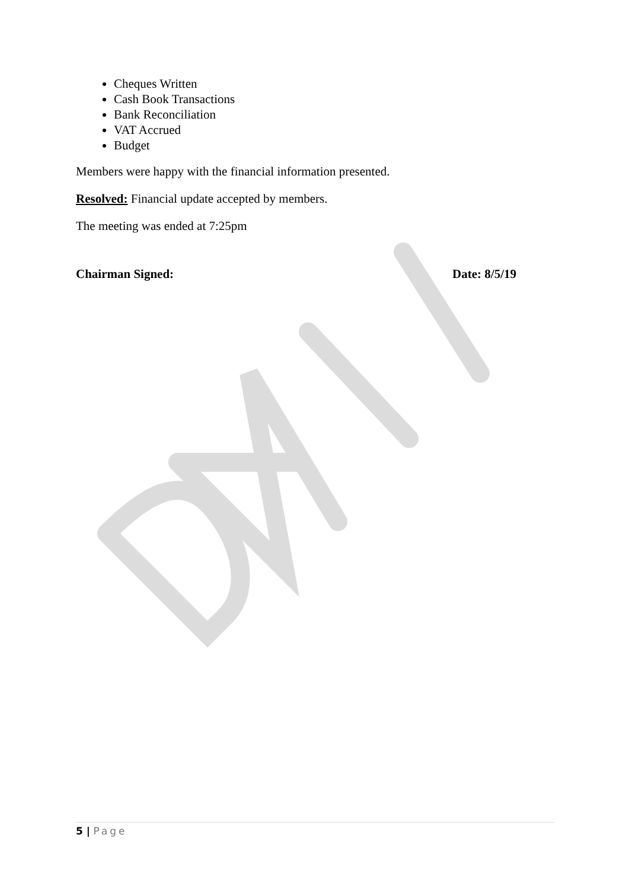Cheques Written
Cash Book Transactions
Bank Reconciliation
VAT Accrued
Budget
Members were happy with the financial information presented.
Resolved: Financial update accepted by members.
The meeting was ended at 7:25pm
Chairman Signed: Date: 8/5/19
5 | Page